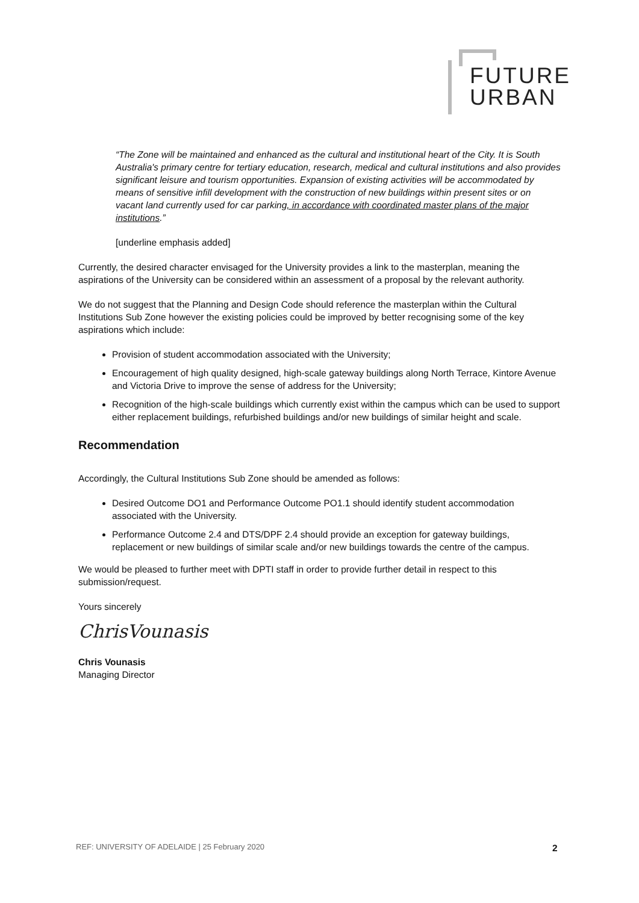FUTURE
URBAN
“The Zone will be maintained and enhanced as the cultural and institutional heart of the City. It is South Australia's primary centre for tertiary education, research, medical and cultural institutions and also provides significant leisure and tourism opportunities. Expansion of existing activities will be accommodated by means of sensitive infill development with the construction of new buildings within present sites or on vacant land currently used for car parking, in accordance with coordinated master plans of the major institutions.”
[underline emphasis added]
Currently, the desired character envisaged for the University provides a link to the masterplan, meaning the aspirations of the University can be considered within an assessment of a proposal by the relevant authority.
We do not suggest that the Planning and Design Code should reference the masterplan within the Cultural Institutions Sub Zone however the existing policies could be improved by better recognising some of the key aspirations which include:
Provision of student accommodation associated with the University;
Encouragement of high quality designed, high-scale gateway buildings along North Terrace, Kintore Avenue and Victoria Drive to improve the sense of address for the University;
Recognition of the high-scale buildings which currently exist within the campus which can be used to support either replacement buildings, refurbished buildings and/or new buildings of similar height and scale.
Recommendation
Accordingly, the Cultural Institutions Sub Zone should be amended as follows:
Desired Outcome DO1 and Performance Outcome PO1.1 should identify student accommodation associated with the University.
Performance Outcome 2.4 and DTS/DPF 2.4 should provide an exception for gateway buildings, replacement or new buildings of similar scale and/or new buildings towards the centre of the campus.
We would be pleased to further meet with DPTI staff in order to provide further detail in respect to this submission/request.
Yours sincerely
ChrisVounasis
Chris Vounasis
Managing Director
REF: UNIVERSITY OF ADELAIDE | 25 February 2020
2